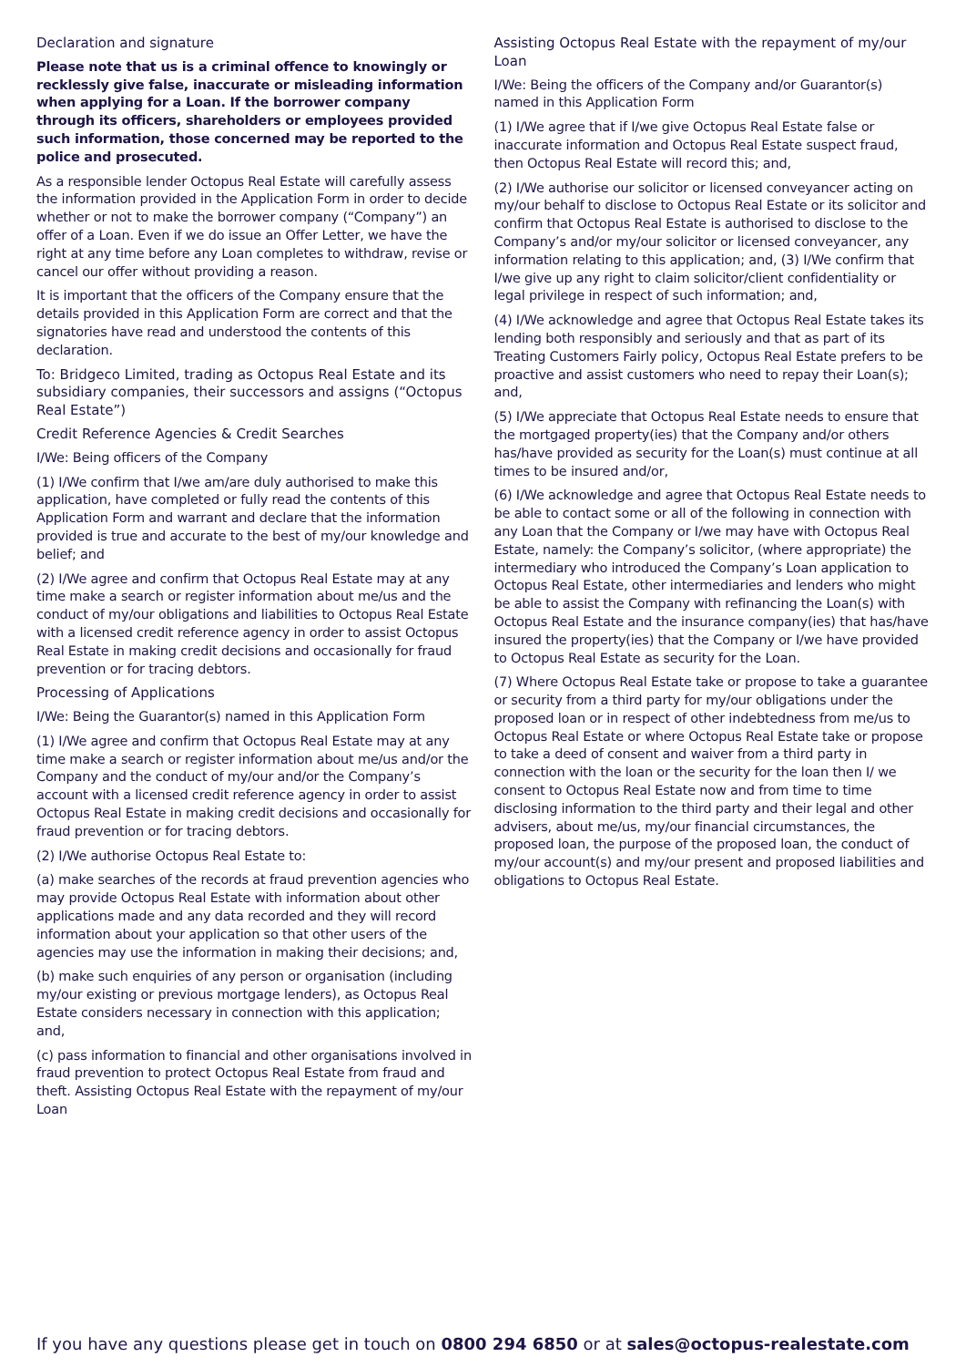Declaration and signature
Please note that us is a criminal offence to knowingly or recklessly give false, inaccurate or misleading information when applying for a Loan. If the borrower company through its officers, shareholders or employees provided such information, those concerned may be reported to the police and prosecuted.
As a responsible lender Octopus Real Estate will carefully assess the information provided in the Application Form in order to decide whether or not to make the borrower company (“Company”) an offer of a Loan. Even if we do issue an Offer Letter, we have the right at any time before any Loan completes to withdraw, revise or cancel our offer without providing a reason.
It is important that the officers of the Company ensure that the details provided in this Application Form are correct and that the signatories have read and understood the contents of this declaration.
To: Bridgeco Limited, trading as Octopus Real Estate and its subsidiary companies, their successors and assigns (“Octopus Real Estate”)
Credit Reference Agencies & Credit Searches
I/We: Being officers of the Company
(1) I/We confirm that I/we am/are duly authorised to make this application, have completed or fully read the contents of this Application Form and warrant and declare that the information provided is true and accurate to the best of my/our knowledge and belief; and
(2) I/We agree and confirm that Octopus Real Estate may at any time make a search or register information about me/us and the conduct of my/our obligations and liabilities to Octopus Real Estate with a licensed credit reference agency in order to assist Octopus Real Estate in making credit decisions and occasionally for fraud prevention or for tracing debtors.
Processing of Applications
I/We: Being the Guarantor(s) named in this Application Form
(1) I/We agree and confirm that Octopus Real Estate may at any time make a search or register information about me/us and/or the Company and the conduct of my/our and/or the Company’s account with a licensed credit reference agency in order to assist Octopus Real Estate in making credit decisions and occasionally for fraud prevention or for tracing debtors.
(2) I/We authorise Octopus Real Estate to:
(a) make searches of the records at fraud prevention agencies who may provide Octopus Real Estate with information about other applications made and any data recorded and they will record information about your application so that other users of the agencies may use the information in making their decisions; and,
(b) make such enquiries of any person or organisation (including my/our existing or previous mortgage lenders), as Octopus Real Estate considers necessary in connection with this application; and,
(c) pass information to financial and other organisations involved in fraud prevention to protect Octopus Real Estate from fraud and theft. Assisting Octopus Real Estate with the repayment of my/our Loan
Assisting Octopus Real Estate with the repayment of my/our Loan
I/We: Being the officers of the Company and/or Guarantor(s) named in this Application Form
(1) I/We agree that if I/we give Octopus Real Estate false or inaccurate information and Octopus Real Estate suspect fraud, then Octopus Real Estate will record this; and,
(2) I/We authorise our solicitor or licensed conveyancer acting on my/our behalf to disclose to Octopus Real Estate or its solicitor and confirm that Octopus Real Estate is authorised to disclose to the Company’s and/or my/our solicitor or licensed conveyancer, any information relating to this application; and, (3) I/We confirm that I/we give up any right to claim solicitor/client confidentiality or legal privilege in respect of such information; and,
(4) I/We acknowledge and agree that Octopus Real Estate takes its lending both responsibly and seriously and that as part of its Treating Customers Fairly policy, Octopus Real Estate prefers to be proactive and assist customers who need to repay their Loan(s); and,
(5) I/We appreciate that Octopus Real Estate needs to ensure that the mortgaged property(ies) that the Company and/or others has/have provided as security for the Loan(s) must continue at all times to be insured and/or,
(6) I/We acknowledge and agree that Octopus Real Estate needs to be able to contact some or all of the following in connection with any Loan that the Company or I/we may have with Octopus Real Estate, namely: the Company’s solicitor, (where appropriate) the intermediary who introduced the Company’s Loan application to Octopus Real Estate, other intermediaries and lenders who might be able to assist the Company with refinancing the Loan(s) with Octopus Real Estate and the insurance company(ies) that has/have insured the property(ies) that the Company or I/we have provided to Octopus Real Estate as security for the Loan.
(7) Where Octopus Real Estate take or propose to take a guarantee or security from a third party for my/our obligations under the proposed loan or in respect of other indebtedness from me/us to Octopus Real Estate or where Octopus Real Estate take or propose to take a deed of consent and waiver from a third party in connection with the loan or the security for the loan then I/ we consent to Octopus Real Estate now and from time to time disclosing information to the third party and their legal and other advisers, about me/us, my/our financial circumstances, the proposed loan, the purpose of the proposed loan, the conduct of my/our account(s) and my/our present and proposed liabilities and obligations to Octopus Real Estate.
If you have any questions please get in touch on 0800 294 6850 or at sales@octopus-realestate.com